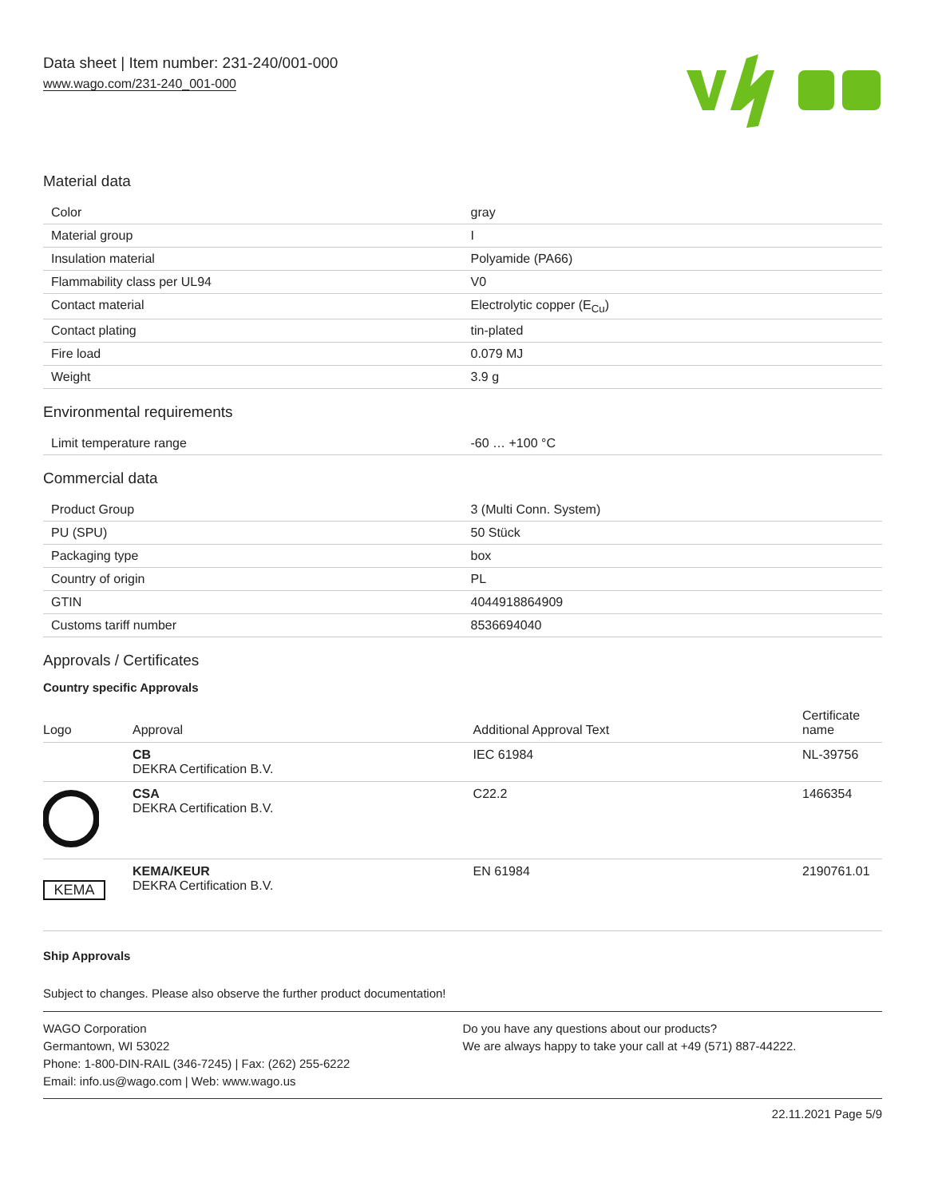Data sheet | Item number: 231-240/001-000
www.wago.com/231-240_001-000
Material data
| Color | gray |
| Material group | I |
| Insulation material | Polyamide (PA66) |
| Flammability class per UL94 | V0 |
| Contact material | Electrolytic copper (E<sub>Cu</sub>) |
| Contact plating | tin-plated |
| Fire load | 0.079 MJ |
| Weight | 3.9 g |
Environmental requirements
| Limit temperature range | -60 … +100 °C |
Commercial data
| Product Group | 3 (Multi Conn. System) |
| PU (SPU) | 50 Stück |
| Packaging type | box |
| Country of origin | PL |
| GTIN | 4044918864909 |
| Customs tariff number | 8536694040 |
Approvals / Certificates
Country specific Approvals
| Logo | Approval | Additional Approval Text | Certificate name |
| --- | --- | --- | --- |
| | CB DEKRA Certification B.V. | IEC 61984 | NL-39756 |
| | CSA DEKRA Certification B.V. | C22.2 | 1466354 |
| KEMA | KEMA/KEUR DEKRA Certification B.V. | EN 61984 | 2190761.01 |
Ship Approvals
Subject to changes. Please also observe the further product documentation!
WAGO Corporation
Germantown, WI 53022
Phone: 1-800-DIN-RAIL (346-7245) | Fax: (262) 255-6222
Email: info.us@wago.com | Web: www.wago.us
Do you have any questions about our products?
We are always happy to take your call at +49 (571) 887-44222.
22.11.2021 Page 5/9